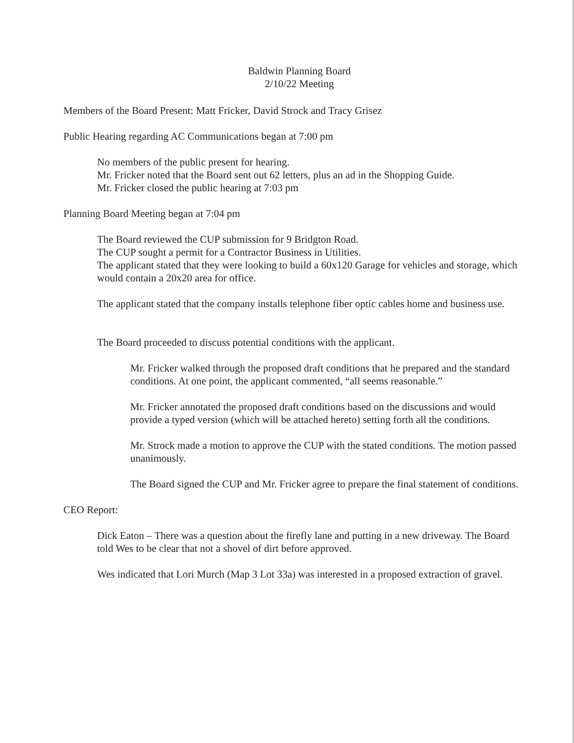Baldwin Planning Board
2/10/22 Meeting
Members of the Board Present: Matt Fricker, David Strock and Tracy Grisez
Public Hearing regarding AC Communications began at 7:00 pm
No members of the public present for hearing.
Mr. Fricker noted that the Board sent out 62 letters, plus an ad in the Shopping Guide.
Mr. Fricker closed the public hearing at 7:03 pm
Planning Board Meeting began at 7:04 pm
The Board reviewed the CUP submission for 9 Bridgton Road.
The CUP sought a permit for a Contractor Business in Utilities.
The applicant stated that they were looking to build a 60x120 Garage for vehicles and storage, which would contain a 20x20 area for office.
The applicant stated that the company installs telephone fiber optic cables home and business use.
The Board proceeded to discuss potential conditions with the applicant.
Mr. Fricker walked through the proposed draft conditions that he prepared and the standard conditions. At one point, the applicant commented, “all seems reasonable.”
Mr. Fricker annotated the proposed draft conditions based on the discussions and would provide a typed version (which will be attached hereto) setting forth all the conditions.
Mr. Strock made a motion to approve the CUP with the stated conditions. The motion passed unanimously.
The Board signed the CUP and Mr. Fricker agree to prepare the final statement of conditions.
CEO Report:
Dick Eaton – There was a question about the firefly lane and putting in a new driveway. The Board told Wes to be clear that not a shovel of dirt before approved.
Wes indicated that Lori Murch (Map 3 Lot 33a) was interested in a proposed extraction of gravel.